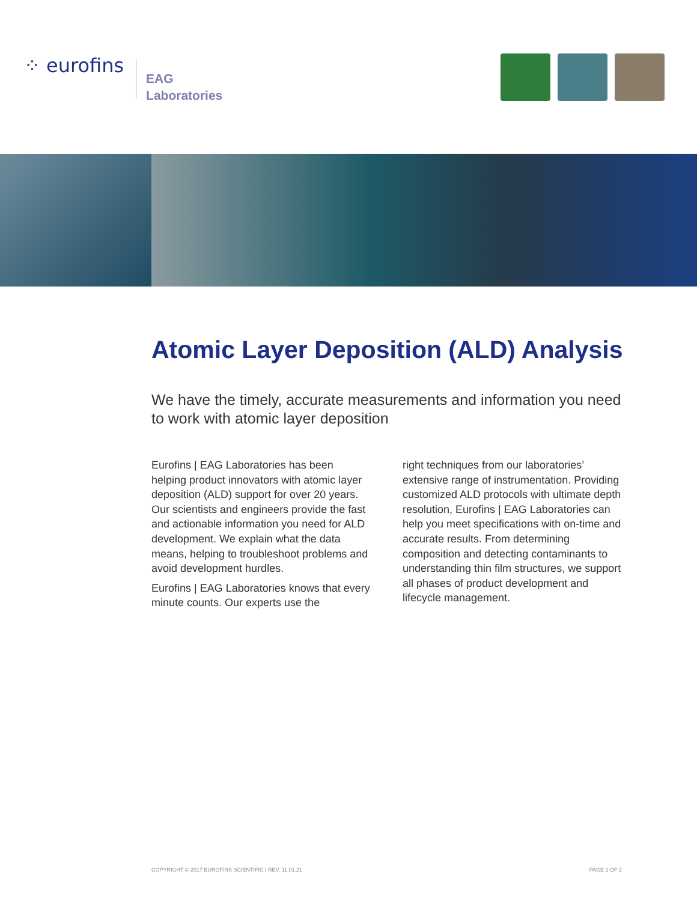⁘ eurofins
EAG
Laboratories
Atomic Layer Deposition (ALD) Analysis
We have the timely, accurate measurements and information you need to work with atomic layer deposition
Eurofins | EAG Laboratories has been helping product innovators with atomic layer deposition (ALD) support for over 20 years. Our scientists and engineers provide the fast and actionable information you need for ALD development. We explain what the data means, helping to troubleshoot problems and avoid development hurdles.
Eurofins | EAG Laboratories knows that every minute counts. Our experts use the
right techniques from our laboratories’ extensive range of instrumentation. Providing customized ALD protocols with ultimate depth resolution, Eurofins | EAG Laboratories can help you meet specifications with on-time and accurate results. From determining composition and detecting contaminants to understanding thin film structures, we support all phases of product development and lifecycle management.
COPYRIGHT © 2017 EUROFINS SCIENTIFIC I REV. 11.01.21 PAGE 1 OF 2